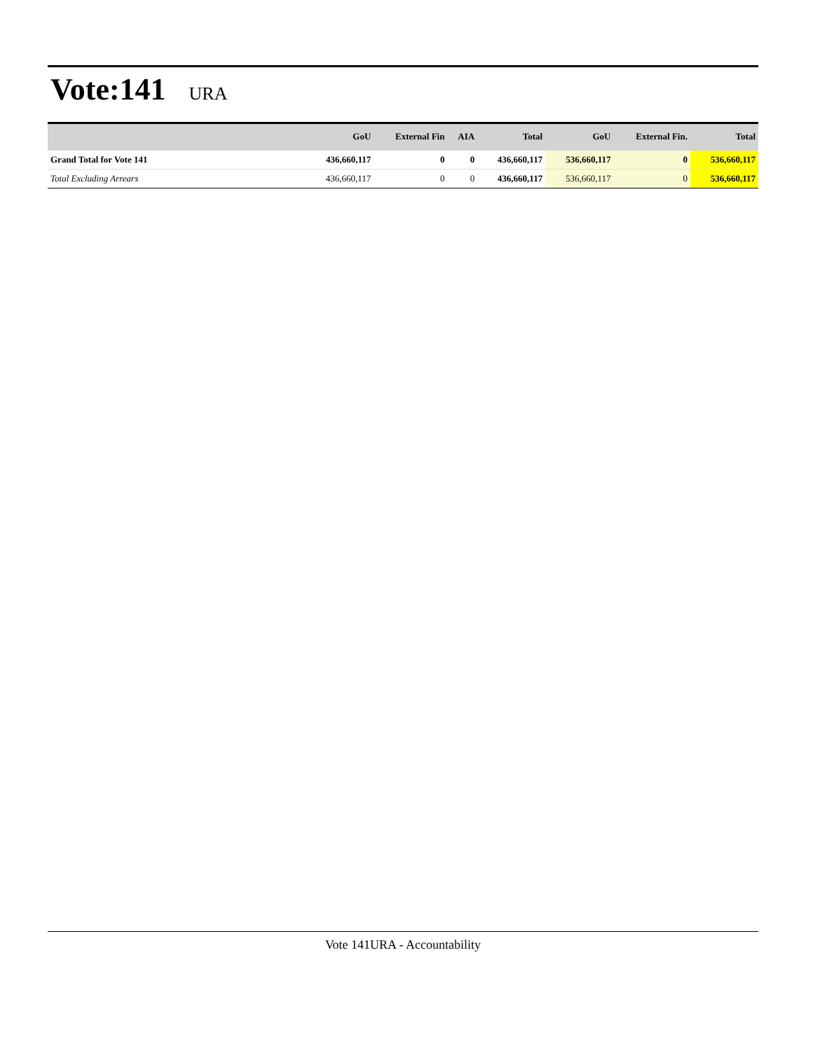Vote:141 URA
| | GoU | External Fin | AIA | Total | GoU | External Fin. | Total |
| --- | --- | --- | --- | --- | --- | --- | --- |
| Grand Total for Vote 141 | 436,660,117 | 0 | 0 | 436,660,117 | 536,660,117 | 0 | 536,660,117 |
| Total Excluding Arrears | 436,660,117 | 0 | 0 | 436,660,117 | 536,660,117 | 0 | 536,660,117 |
Vote 141URA - Accountability